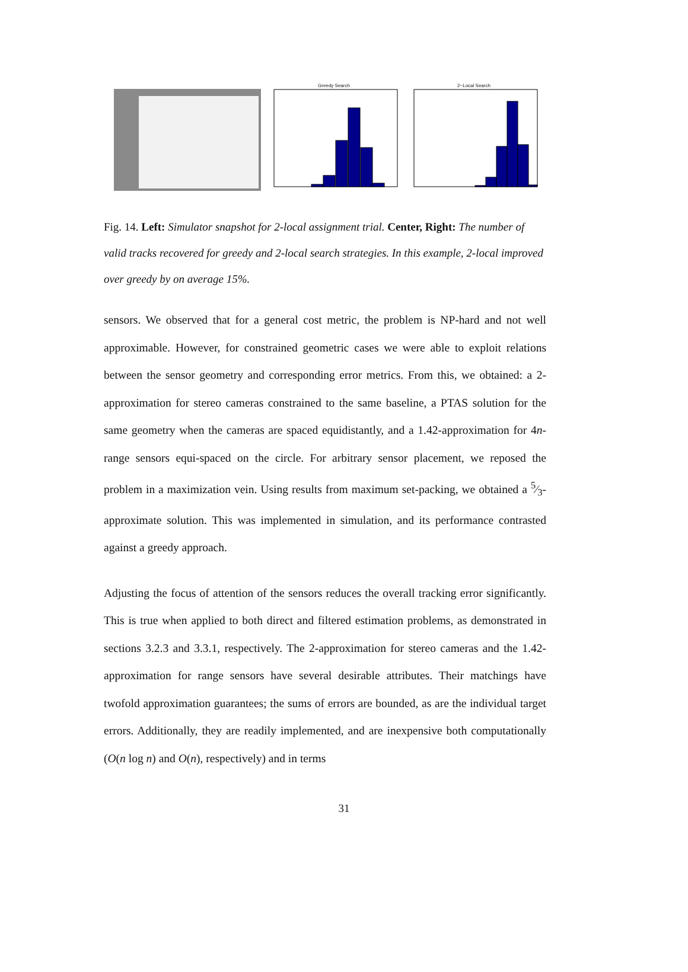Greedy Search 2−Local Search
Fig. 14. Left: Simulator snapshot for 2-local assignment trial. Center, Right: The number of valid tracks recovered for greedy and 2-local search strategies. In this example, 2-local improved over greedy by on average 15%.
sensors. We observed that for a general cost metric, the problem is NP-hard and not well approximable. However, for constrained geometric cases we were able to exploit relations between the sensor geometry and corresponding error metrics. From this, we obtained: a 2-approximation for stereo cameras constrained to the same baseline, a PTAS solution for the same geometry when the cameras are spaced equidistantly, and a 1.42-approximation for 4n-range sensors equi-spaced on the circle. For arbitrary sensor placement, we reposed the problem in a maximization vein. Using results from maximum set-packing, we obtained a 5⁄3-approximate solution. This was implemented in simulation, and its performance contrasted against a greedy approach.
Adjusting the focus of attention of the sensors reduces the overall tracking error significantly. This is true when applied to both direct and filtered estimation problems, as demonstrated in sections 3.2.3 and 3.3.1, respectively. The 2-approximation for stereo cameras and the 1.42-approximation for range sensors have several desirable attributes. Their matchings have twofold approximation guarantees; the sums of errors are bounded, as are the individual target errors. Additionally, they are readily implemented, and are inexpensive both computationally (O(n log n) and O(n), respectively) and in terms
31